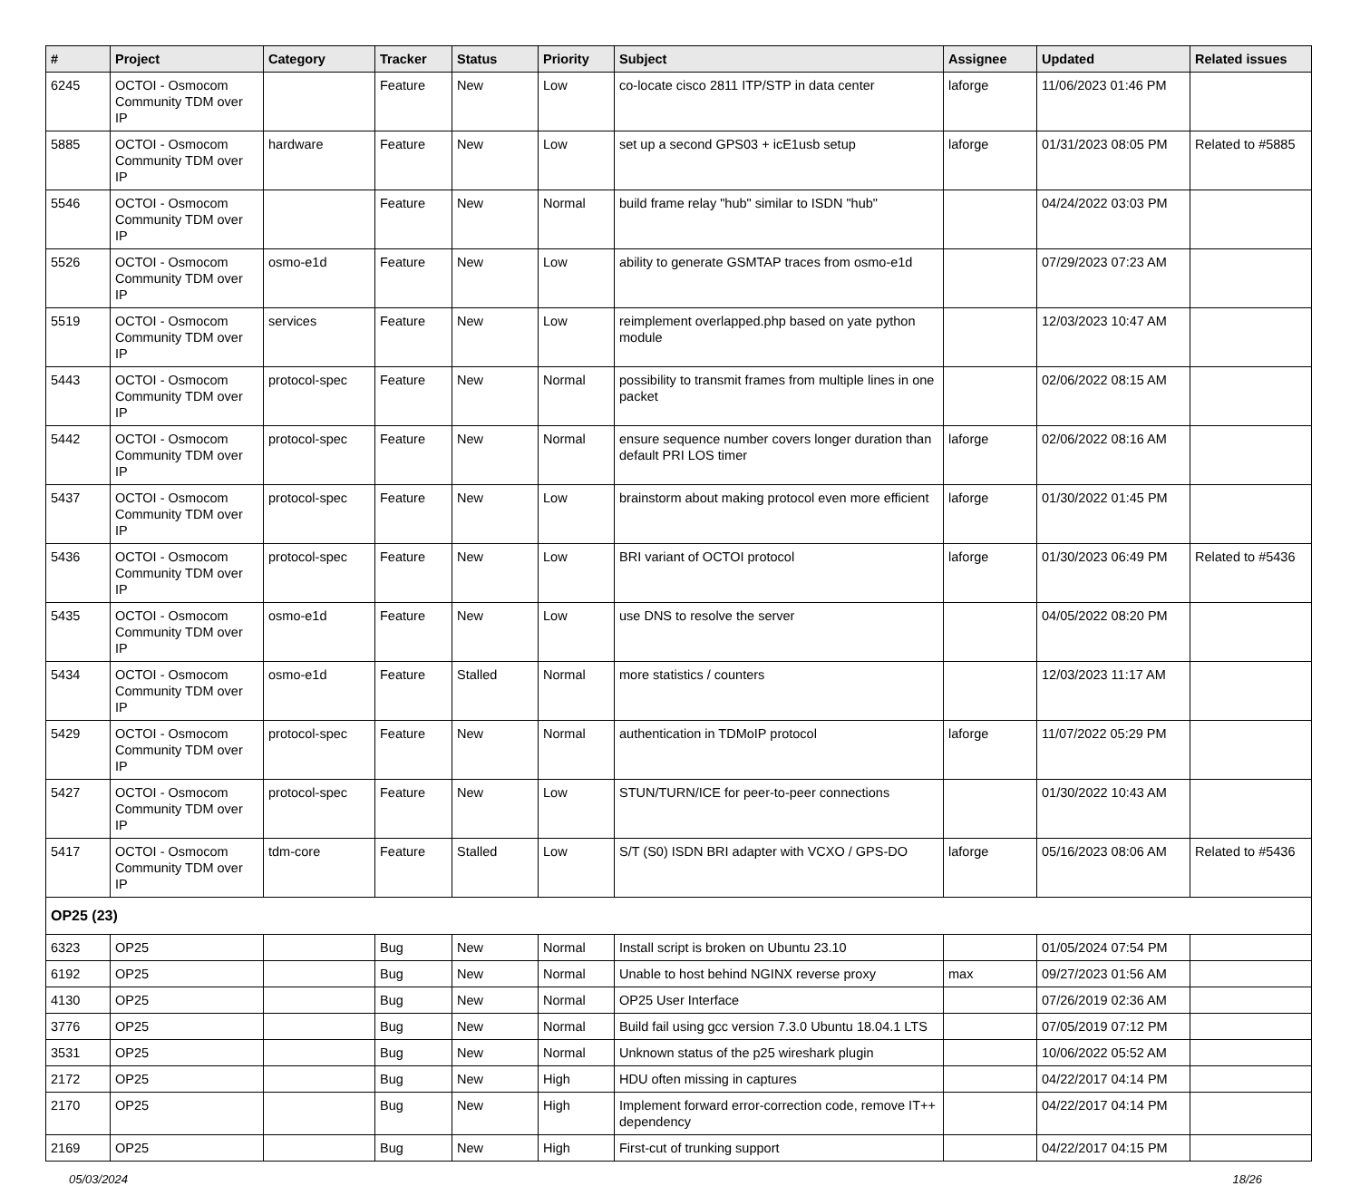| # | Project | Category | Tracker | Status | Priority | Subject | Assignee | Updated | Related issues |
| --- | --- | --- | --- | --- | --- | --- | --- | --- | --- |
| 6245 | OCTOI - Osmocom Community TDM over IP | | Feature | New | Low | co-locate cisco 2811 ITP/STP in data center | laforge | 11/06/2023 01:46 PM | |
| 5885 | OCTOI - Osmocom Community TDM over IP | hardware | Feature | New | Low | set up a second GPS03 + icE1usb setup | laforge | 01/31/2023 08:05 PM | Related to #5885 |
| 5546 | OCTOI - Osmocom Community TDM over IP | | Feature | New | Normal | build frame relay "hub" similar to ISDN "hub" | | 04/24/2022 03:03 PM | |
| 5526 | OCTOI - Osmocom Community TDM over IP | osmo-e1d | Feature | New | Low | ability to generate GSMTAP traces from osmo-e1d | | 07/29/2023 07:23 AM | |
| 5519 | OCTOI - Osmocom Community TDM over IP | services | Feature | New | Low | reimplement overlapped.php based on yate python module | | 12/03/2023 10:47 AM | |
| 5443 | OCTOI - Osmocom Community TDM over IP | protocol-spec | Feature | New | Normal | possibility to transmit frames from multiple lines in one packet | | 02/06/2022 08:15 AM | |
| 5442 | OCTOI - Osmocom Community TDM over IP | protocol-spec | Feature | New | Normal | ensure sequence number covers longer duration than default PRI LOS timer | laforge | 02/06/2022 08:16 AM | |
| 5437 | OCTOI - Osmocom Community TDM over IP | protocol-spec | Feature | New | Low | brainstorm about making protocol even more efficient | laforge | 01/30/2022 01:45 PM | |
| 5436 | OCTOI - Osmocom Community TDM over IP | protocol-spec | Feature | New | Low | BRI variant of OCTOI protocol | laforge | 01/30/2023 06:49 PM | Related to #5436 |
| 5435 | OCTOI - Osmocom Community TDM over IP | osmo-e1d | Feature | New | Low | use DNS to resolve the server | | 04/05/2022 08:20 PM | |
| 5434 | OCTOI - Osmocom Community TDM over IP | osmo-e1d | Feature | Stalled | Normal | more statistics / counters | | 12/03/2023 11:17 AM | |
| 5429 | OCTOI - Osmocom Community TDM over IP | protocol-spec | Feature | New | Normal | authentication in TDMoIP protocol | laforge | 11/07/2022 05:29 PM | |
| 5427 | OCTOI - Osmocom Community TDM over IP | protocol-spec | Feature | New | Low | STUN/TURN/ICE for peer-to-peer connections | | 01/30/2022 10:43 AM | |
| 5417 | OCTOI - Osmocom Community TDM over IP | tdm-core | Feature | Stalled | Low | S/T (S0) ISDN BRI adapter with VCXO / GPS-DO | laforge | 05/16/2023 08:06 AM | Related to #5436 |
| OP25 (23) | | | | | | | | | |
| 6323 | OP25 | | Bug | New | Normal | Install script is broken on Ubuntu 23.10 | | 01/05/2024 07:54 PM | |
| 6192 | OP25 | | Bug | New | Normal | Unable to host behind NGINX reverse proxy | max | 09/27/2023 01:56 AM | |
| 4130 | OP25 | | Bug | New | Normal | OP25 User Interface | | 07/26/2019 02:36 AM | |
| 3776 | OP25 | | Bug | New | Normal | Build fail using gcc version 7.3.0 Ubuntu 18.04.1 LTS | | 07/05/2019 07:12 PM | |
| 3531 | OP25 | | Bug | New | Normal | Unknown status of the p25 wireshark plugin | | 10/06/2022 05:52 AM | |
| 2172 | OP25 | | Bug | New | High | HDU often missing in captures | | 04/22/2017 04:14 PM | |
| 2170 | OP25 | | Bug | New | High | Implement forward error-correction code, remove IT++ dependency | | 04/22/2017 04:14 PM | |
| 2169 | OP25 | | Bug | New | High | First-cut of trunking support | | 04/22/2017 04:15 PM | |
05/03/2024 18/26